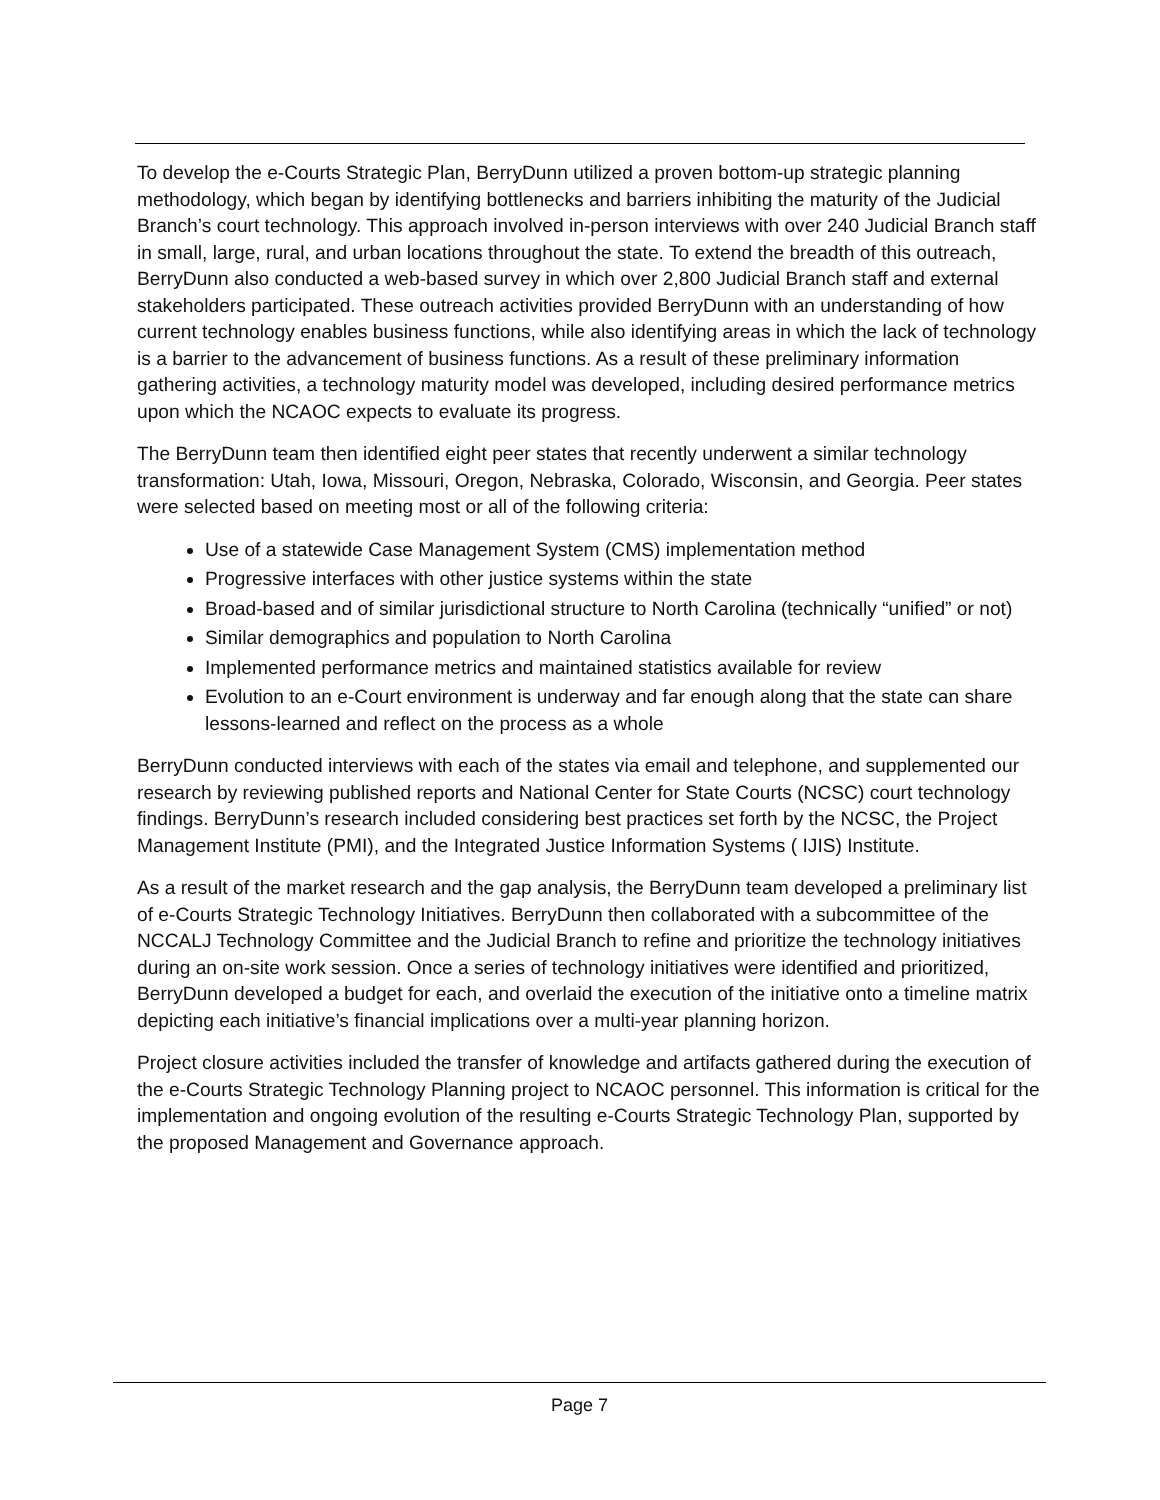To develop the e-Courts Strategic Plan, BerryDunn utilized a proven bottom-up strategic planning methodology, which began by identifying bottlenecks and barriers inhibiting the maturity of the Judicial Branch’s court technology. This approach involved in-person interviews with over 240 Judicial Branch staff in small, large, rural, and urban locations throughout the state. To extend the breadth of this outreach, BerryDunn also conducted a web-based survey in which over 2,800 Judicial Branch staff and external stakeholders participated. These outreach activities provided BerryDunn with an understanding of how current technology enables business functions, while also identifying areas in which the lack of technology is a barrier to the advancement of business functions. As a result of these preliminary information gathering activities, a technology maturity model was developed, including desired performance metrics upon which the NCAOC expects to evaluate its progress.
The BerryDunn team then identified eight peer states that recently underwent a similar technology transformation: Utah, Iowa, Missouri, Oregon, Nebraska, Colorado, Wisconsin, and Georgia. Peer states were selected based on meeting most or all of the following criteria:
Use of a statewide Case Management System (CMS) implementation method
Progressive interfaces with other justice systems within the state
Broad-based and of similar jurisdictional structure to North Carolina (technically “unified” or not)
Similar demographics and population to North Carolina
Implemented performance metrics and maintained statistics available for review
Evolution to an e-Court environment is underway and far enough along that the state can share lessons-learned and reflect on the process as a whole
BerryDunn conducted interviews with each of the states via email and telephone, and supplemented our research by reviewing published reports and National Center for State Courts (NCSC) court technology findings. BerryDunn’s research included considering best practices set forth by the NCSC, the Project Management Institute (PMI), and the Integrated Justice Information Systems ( IJIS) Institute.
As a result of the market research and the gap analysis, the BerryDunn team developed a preliminary list of e-Courts Strategic Technology Initiatives. BerryDunn then collaborated with a subcommittee of the NCCALJ Technology Committee and the Judicial Branch to refine and prioritize the technology initiatives during an on-site work session. Once a series of technology initiatives were identified and prioritized, BerryDunn developed a budget for each, and overlaid the execution of the initiative onto a timeline matrix depicting each initiative’s financial implications over a multi-year planning horizon.
Project closure activities included the transfer of knowledge and artifacts gathered during the execution of the e-Courts Strategic Technology Planning project to NCAOC personnel. This information is critical for the implementation and ongoing evolution of the resulting e-Courts Strategic Technology Plan, supported by the proposed Management and Governance approach.
Page 7